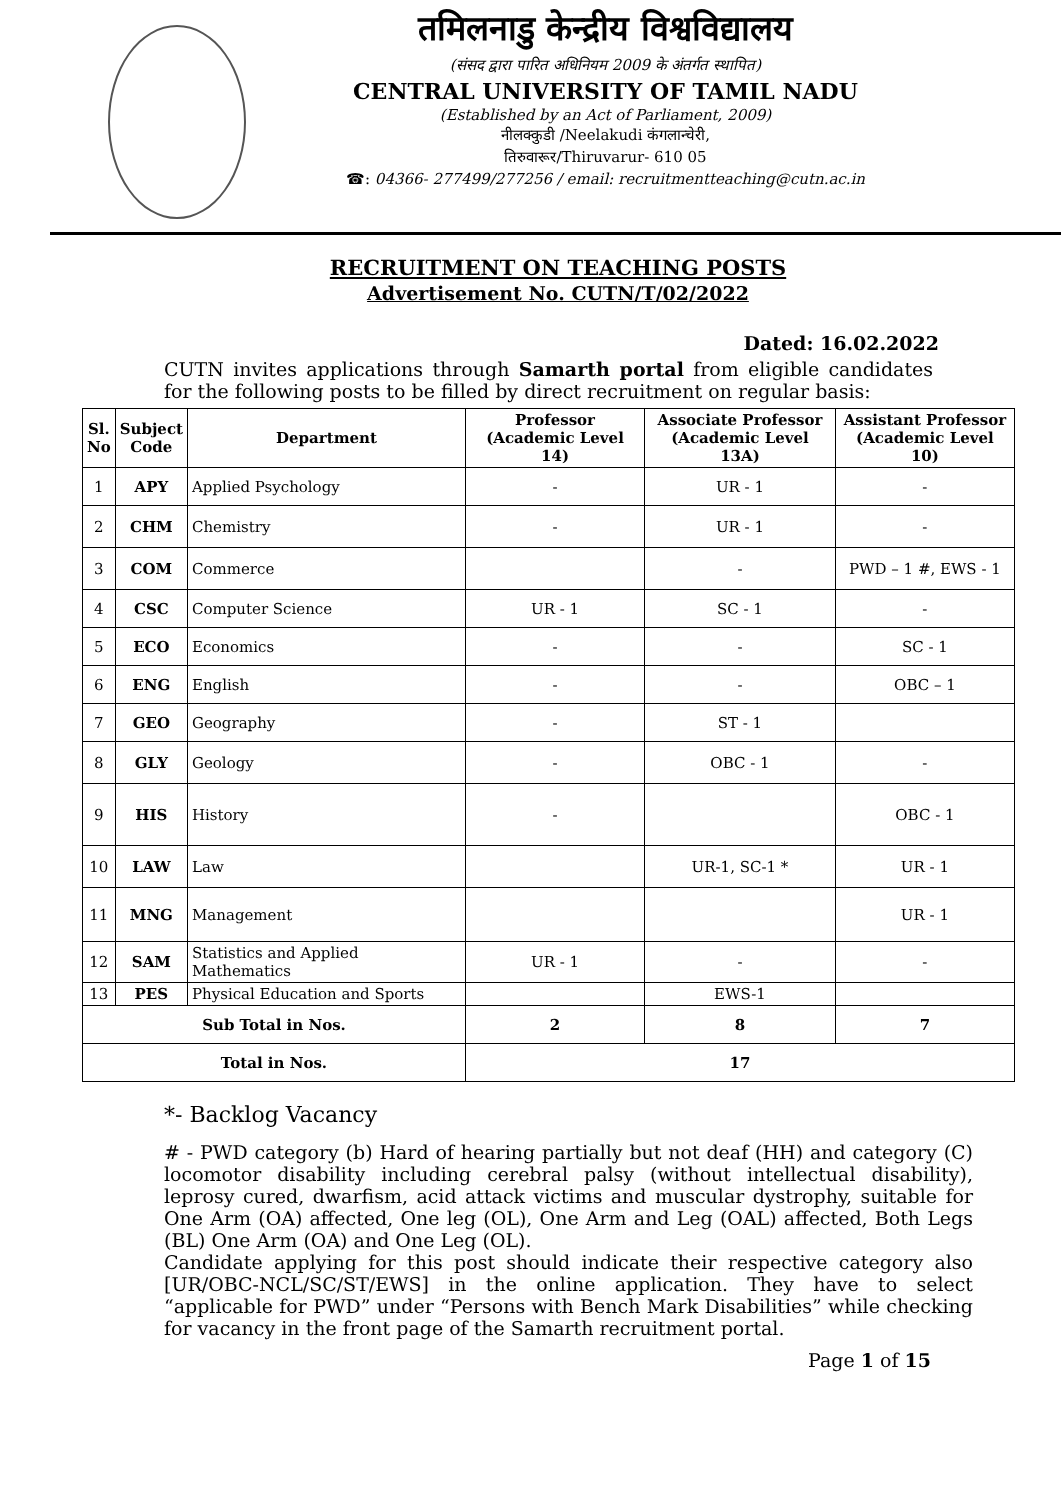तमिलनाडु केन्द्रीय विश्वविद्यालय
(संसद द्वारा पारित अधिनियम 2009 के अंतर्गत स्थापित)
CENTRAL UNIVERSITY OF TAMIL NADU
(Established by an Act of Parliament, 2009)
नीलक्कुडी /Neelakudi कंगलान्चेरी,
तिरुवारूर/Thiruvarur- 610 05
☎: 04366- 277499/277256 / email: recruitmentteaching@cutn.ac.in
RECRUITMENT ON TEACHING POSTS
Advertisement No. CUTN/T/02/2022
Dated: 16.02.2022
CUTN invites applications through Samarth portal from eligible candidates for the following posts to be filled by direct recruitment on regular basis:
| Sl. No | Subject Code | Department | Professor (Academic Level 14) | Associate Professor (Academic Level 13A) | Assistant Professor (Academic Level 10) |
| --- | --- | --- | --- | --- | --- |
| 1 | APY | Applied Psychology | - | UR - 1 | - |
| 2 | CHM | Chemistry | - | UR - 1 | - |
| 3 | COM | Commerce | | - | PWD – 1 #, EWS - 1 |
| 4 | CSC | Computer Science | UR - 1 | SC - 1 | - |
| 5 | ECO | Economics | - | - | SC - 1 |
| 6 | ENG | English | - | - | OBC – 1 |
| 7 | GEO | Geography | - | ST - 1 | |
| 8 | GLY | Geology | - | OBC - 1 | - |
| 9 | HIS | History | - | | OBC - 1 |
| 10 | LAW | Law | | UR-1, SC-1 * | UR - 1 |
| 11 | MNG | Management | | | UR - 1 |
| 12 | SAM | Statistics and Applied Mathematics | UR - 1 | - | - |
| 13 | PES | Physical Education and Sports | | EWS-1 | |
| Sub Total in Nos. | | | 2 | 8 | 7 |
| Total in Nos. | | | 17 | | |
*- Backlog Vacancy
# - PWD category (b) Hard of hearing partially but not deaf (HH) and category (C) locomotor disability including cerebral palsy (without intellectual disability), leprosy cured, dwarfism, acid attack victims and muscular dystrophy, suitable for One Arm (OA) affected, One leg (OL), One Arm and Leg (OAL) affected, Both Legs (BL) One Arm (OA) and One Leg (OL).
Candidate applying for this post should indicate their respective category also [UR/OBC-NCL/SC/ST/EWS] in the online application. They have to select “applicable for PWD” under “Persons with Bench Mark Disabilities” while checking for vacancy in the front page of the Samarth recruitment portal.
Page 1 of 15